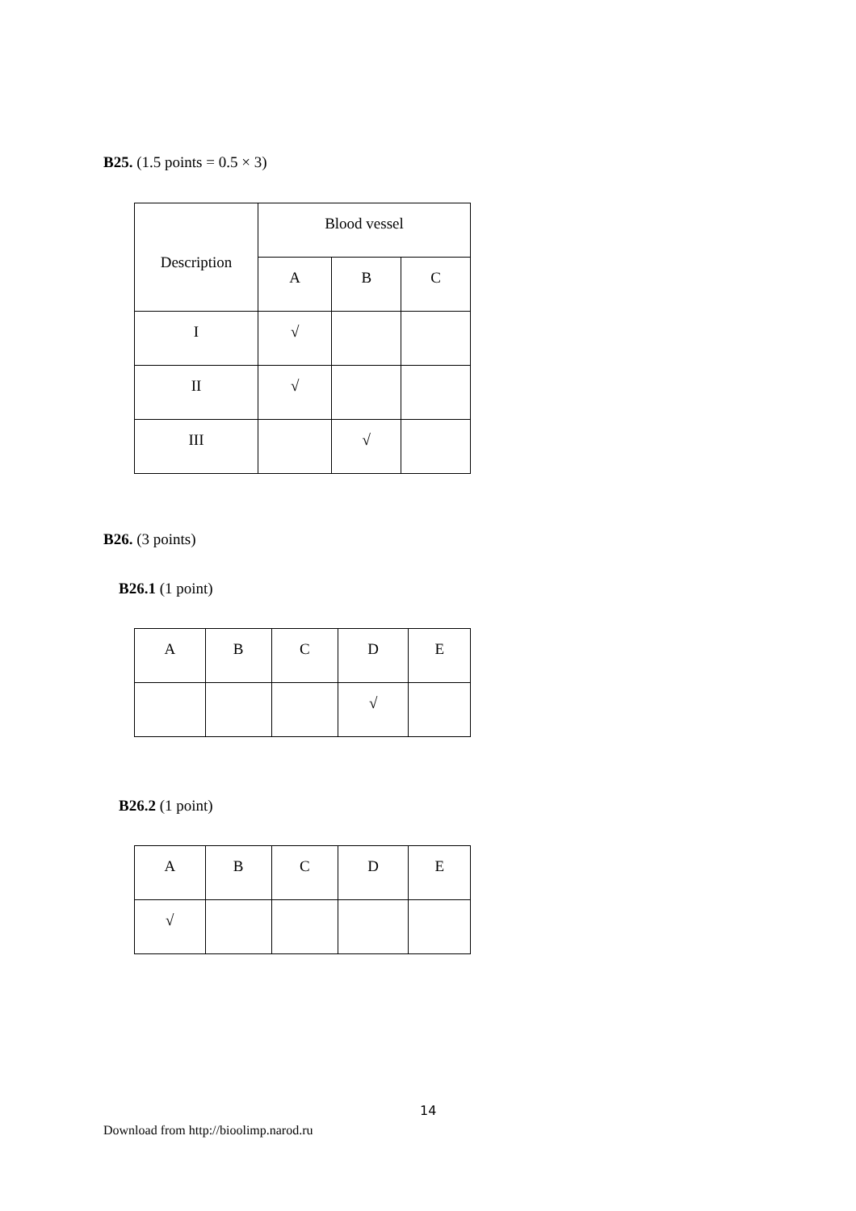B25. (1.5 points = 0.5 × 3)
| Description | Blood vessel | | |
| | A | B | C |
| I | √ | | |
| II | √ | | |
| III | | √ | |
B26. (3 points)
B26.1 (1 point)
| A | B | C | D | E |
| | | | √ | |
B26.2 (1 point)
| A | B | C | D | E |
| √ | | | | |
14
Download from http://bioolimp.narod.ru